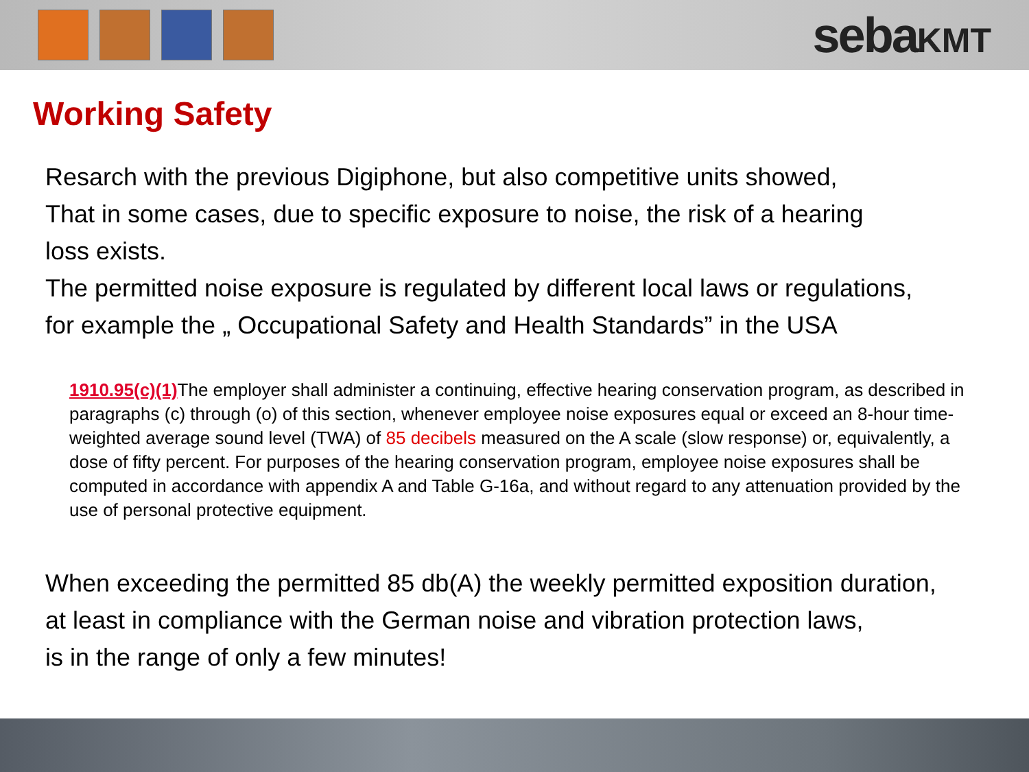sebaKMT
Working Safety
Resarch with the previous Digiphone, but also competitive units showed,
That in some cases, due to specific exposure to noise, the risk of a hearing
loss exists.
The permitted noise exposure is regulated by different local laws or regulations,
for example the „ Occupational Safety and Health Standards” in the USA
1910.95(c)(1) The employer shall administer a continuing, effective hearing conservation program, as described in paragraphs (c) through (o) of this section, whenever employee noise exposures equal or exceed an 8-hour time-weighted average sound level (TWA) of 85 decibels measured on the A scale (slow response) or, equivalently, a dose of fifty percent. For purposes of the hearing conservation program, employee noise exposures shall be computed in accordance with appendix A and Table G-16a, and without regard to any attenuation provided by the use of personal protective equipment.
When exceeding the permitted 85 db(A) the weekly permitted exposition duration,
at least in compliance with the German noise and vibration protection laws,
is in the range of only a few minutes!